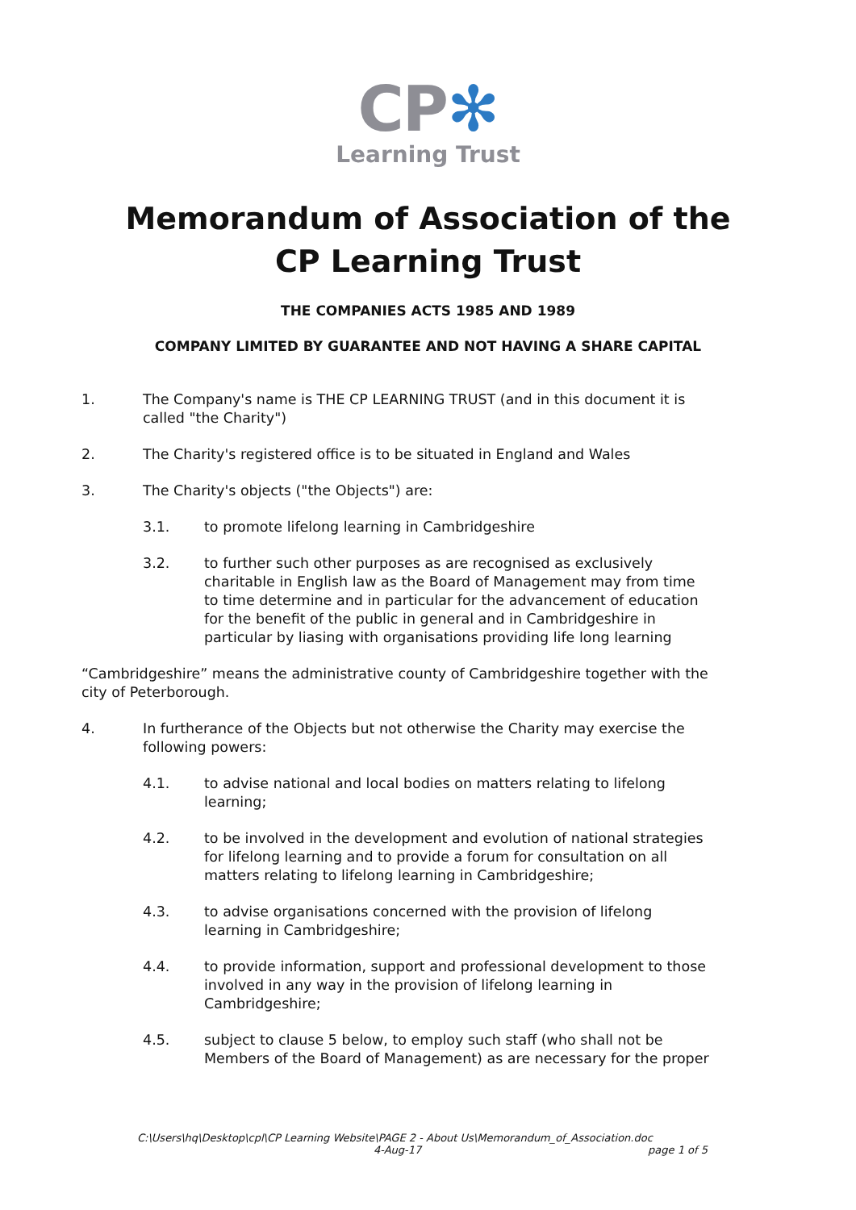CP✻
Learning Trust
Memorandum of Association of the
CP Learning Trust
THE COMPANIES ACTS 1985 AND 1989
COMPANY LIMITED BY GUARANTEE AND NOT HAVING A SHARE CAPITAL
1. The Company's name is THE CP LEARNING TRUST (and in this document it is called "the Charity")
2. The Charity's registered office is to be situated in England and Wales
3. The Charity's objects ("the Objects") are:
3.1. to promote lifelong learning in Cambridgeshire
3.2. to further such other purposes as are recognised as exclusively charitable in English law as the Board of Management may from time to time determine and in particular for the advancement of education for the benefit of the public in general and in Cambridgeshire in particular by liasing with organisations providing life long learning
“Cambridgeshire” means the administrative county of Cambridgeshire together with the city of Peterborough.
4. In furtherance of the Objects but not otherwise the Charity may exercise the following powers:
4.1. to advise national and local bodies on matters relating to lifelong learning;
4.2. to be involved in the development and evolution of national strategies for lifelong learning and to provide a forum for consultation on all matters relating to lifelong learning in Cambridgeshire;
4.3. to advise organisations concerned with the provision of lifelong learning in Cambridgeshire;
4.4. to provide information, support and professional development to those involved in any way in the provision of lifelong learning in Cambridgeshire;
4.5. subject to clause 5 below, to employ such staff (who shall not be Members of the Board of Management) as are necessary for the proper
C:\Users\hq\Desktop\cpl\CP Learning Website\PAGE 2 - About Us\Memorandum_of_Association.doc
4-Aug-17 page 1 of 5